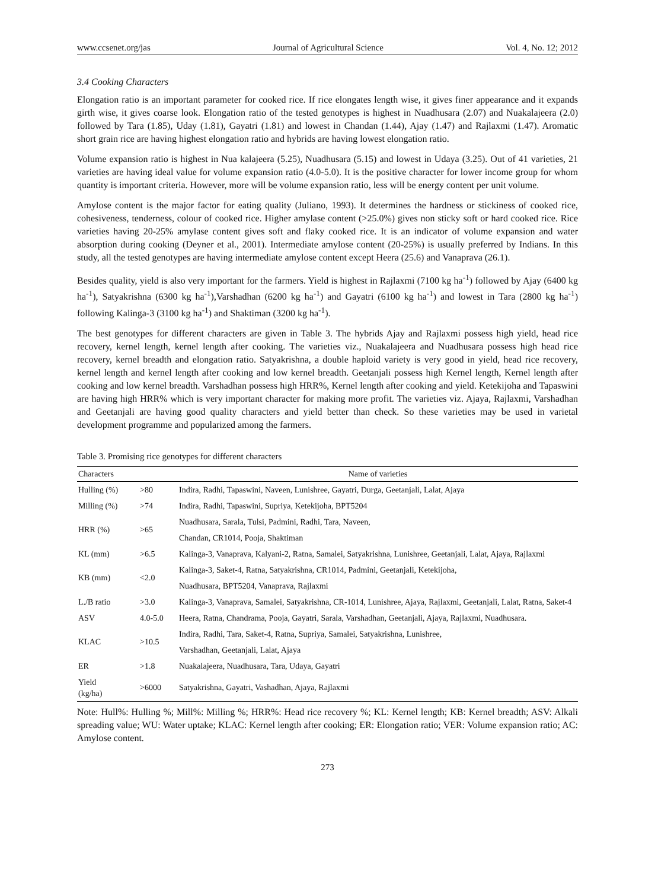www.ccsenet.org/jas Journal of Agricultural Science Vol. 4, No. 12; 2012
3.4 Cooking Characters
Elongation ratio is an important parameter for cooked rice. If rice elongates length wise, it gives finer appearance and it expands girth wise, it gives coarse look. Elongation ratio of the tested genotypes is highest in Nuadhusara (2.07) and Nuakalajeera (2.0) followed by Tara (1.85), Uday (1.81), Gayatri (1.81) and lowest in Chandan (1.44), Ajay (1.47) and Rajlaxmi (1.47). Aromatic short grain rice are having highest elongation ratio and hybrids are having lowest elongation ratio.
Volume expansion ratio is highest in Nua kalajeera (5.25), Nuadhusara (5.15) and lowest in Udaya (3.25). Out of 41 varieties, 21 varieties are having ideal value for volume expansion ratio (4.0-5.0). It is the positive character for lower income group for whom quantity is important criteria. However, more will be volume expansion ratio, less will be energy content per unit volume.
Amylose content is the major factor for eating quality (Juliano, 1993). It determines the hardness or stickiness of cooked rice, cohesiveness, tenderness, colour of cooked rice. Higher amylase content (>25.0%) gives non sticky soft or hard cooked rice. Rice varieties having 20-25% amylase content gives soft and flaky cooked rice. It is an indicator of volume expansion and water absorption during cooking (Deyner et al., 2001). Intermediate amylose content (20-25%) is usually preferred by Indians. In this study, all the tested genotypes are having intermediate amylose content except Heera (25.6) and Vanaprava (26.1).
Besides quality, yield is also very important for the farmers. Yield is highest in Rajlaxmi (7100 kg ha<sup>-1</sup>) followed by Ajay (6400 kg ha<sup>-1</sup>), Satyakrishna (6300 kg ha<sup>-1</sup>),Varshadhan (6200 kg ha<sup>-1</sup>) and Gayatri (6100 kg ha<sup>-1</sup>) and lowest in Tara (2800 kg ha<sup>-1</sup>) following Kalinga-3 (3100 kg ha<sup>-1</sup>) and Shaktiman (3200 kg ha<sup>-1</sup>).
The best genotypes for different characters are given in Table 3. The hybrids Ajay and Rajlaxmi possess high yield, head rice recovery, kernel length, kernel length after cooking. The varieties viz., Nuakalajeera and Nuadhusara possess high head rice recovery, kernel breadth and elongation ratio. Satyakrishna, a double haploid variety is very good in yield, head rice recovery, kernel length and kernel length after cooking and low kernel breadth. Geetanjali possess high Kernel length, Kernel length after cooking and low kernel breadth. Varshadhan possess high HRR%, Kernel length after cooking and yield. Ketekijoha and Tapaswini are having high HRR% which is very important character for making more profit. The varieties viz. Ajaya, Rajlaxmi, Varshadhan and Geetanjali are having good quality characters and yield better than check. So these varieties may be used in varietal development programme and popularized among the farmers.
Table 3. Promising rice genotypes for different characters
| Characters | | Name of varieties |
| --- | --- | --- |
| Hulling (%) | >80 | Indira, Radhi, Tapaswini, Naveen, Lunishree, Gayatri, Durga, Geetanjali, Lalat, Ajaya |
| Milling (%) | >74 | Indira, Radhi, Tapaswini, Supriya, Ketekijoha, BPT5204 |
| HRR (%) | >65 | Nuadhusara, Sarala, Tulsi, Padmini, Radhi, Tara, Naveen, |
| | | Chandan, CR1014, Pooja, Shaktiman |
| KL (mm) | >6.5 | Kalinga-3, Vanaprava, Kalyani-2, Ratna, Samalei, Satyakrishna, Lunishree, Geetanjali, Lalat, Ajaya, Rajlaxmi |
| KB (mm) | <2.0 | Kalinga-3, Saket-4, Ratna, Satyakrishna, CR1014, Padmini, Geetanjali, Ketekijoha, |
| | | Nuadhusara, BPT5204, Vanaprava, Rajlaxmi |
| L./B ratio | >3.0 | Kalinga-3, Vanaprava, Samalei, Satyakrishna, CR-1014, Lunishree, Ajaya, Rajlaxmi, Geetanjali, Lalat, Ratna, Saket-4 |
| ASV | 4.0-5.0 | Heera, Ratna, Chandrama, Pooja, Gayatri, Sarala, Varshadhan, Geetanjali, Ajaya, Rajlaxmi, Nuadhusara. |
| KLAC | >10.5 | Indira, Radhi, Tara, Saket-4, Ratna, Supriya, Samalei, Satyakrishna, Lunishree, |
| | | Varshadhan, Geetanjali, Lalat, Ajaya |
| ER | >1.8 | Nuakalajeera, Nuadhusara, Tara, Udaya, Gayatri |
| Yield (kg/ha) | >6000 | Satyakrishna, Gayatri, Vashadhan, Ajaya, Rajlaxmi |
Note: Hull%: Hulling %; Mill%: Milling %; HRR%: Head rice recovery %; KL: Kernel length; KB: Kernel breadth; ASV: Alkali spreading value; WU: Water uptake; KLAC: Kernel length after cooking; ER: Elongation ratio; VER: Volume expansion ratio; AC: Amylose content.
273